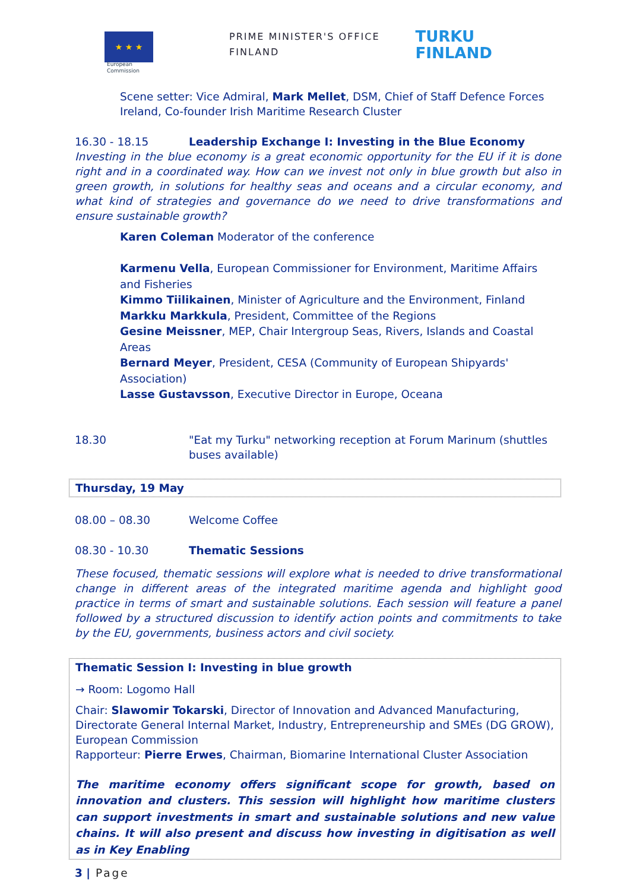★ ★ ★
European
Commission
PRIME MINISTER'S OFFICE
FINLAND
TURKU
FINLAND
Scene setter: Vice Admiral, Mark Mellet, DSM, Chief of Staff Defence Forces Ireland, Co-founder Irish Maritime Research Cluster
16.30 - 18.15 Leadership Exchange I: Investing in the Blue Economy
Investing in the blue economy is a great economic opportunity for the EU if it is done right and in a coordinated way. How can we invest not only in blue growth but also in green growth, in solutions for healthy seas and oceans and a circular economy, and what kind of strategies and governance do we need to drive transformations and ensure sustainable growth?
Karen Coleman Moderator of the conference
Karmenu Vella, European Commissioner for Environment, Maritime Affairs and Fisheries
Kimmo Tiilikainen, Minister of Agriculture and the Environment, Finland
Markku Markkula, President, Committee of the Regions
Gesine Meissner, MEP, Chair Intergroup Seas, Rivers, Islands and Coastal Areas
Bernard Meyer, President, CESA (Community of European Shipyards' Association)
Lasse Gustavsson, Executive Director in Europe, Oceana
18.30 "Eat my Turku" networking reception at Forum Marinum (shuttles buses available)
Thursday, 19 May
08.00 – 08.30 Welcome Coffee
08.30 - 10.30 Thematic Sessions
These focused, thematic sessions will explore what is needed to drive transformational change in different areas of the integrated maritime agenda and highlight good practice in terms of smart and sustainable solutions. Each session will feature a panel followed by a structured discussion to identify action points and commitments to take by the EU, governments, business actors and civil society.
Thematic Session I: Investing in blue growth
→ Room: Logomo Hall
Chair: Slawomir Tokarski, Director of Innovation and Advanced Manufacturing, Directorate General Internal Market, Industry, Entrepreneurship and SMEs (DG GROW), European Commission
Rapporteur: Pierre Erwes, Chairman, Biomarine International Cluster Association
The maritime economy offers significant scope for growth, based on innovation and clusters. This session will highlight how maritime clusters can support investments in smart and sustainable solutions and new value chains. It will also present and discuss how investing in digitisation as well as in Key Enabling
3 | Page